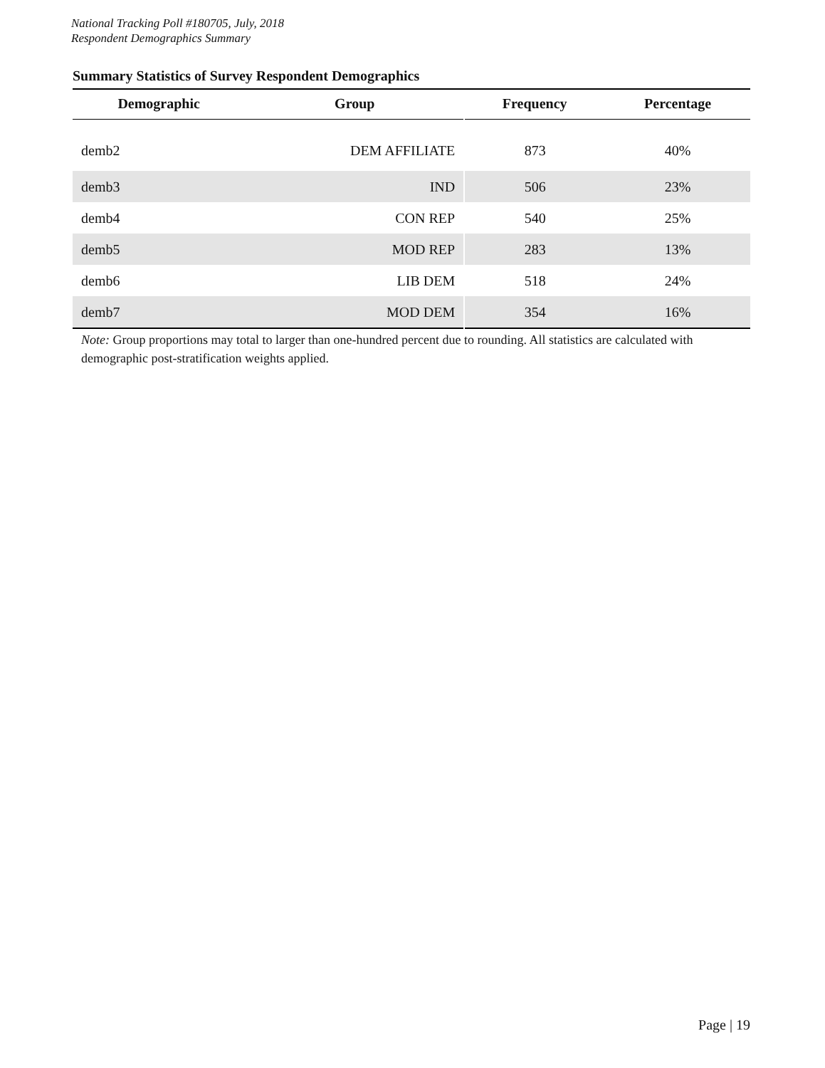National Tracking Poll #180705, July, 2018
Respondent Demographics Summary
Summary Statistics of Survey Respondent Demographics
| Demographic | Group | Frequency | Percentage |
| --- | --- | --- | --- |
| demb2 | DEM AFFILIATE | 873 | 40% |
| demb3 | IND | 506 | 23% |
| demb4 | CON REP | 540 | 25% |
| demb5 | MOD REP | 283 | 13% |
| demb6 | LIB DEM | 518 | 24% |
| demb7 | MOD DEM | 354 | 16% |
Note: Group proportions may total to larger than one-hundred percent due to rounding. All statistics are calculated with demographic post-stratification weights applied.
Page | 19